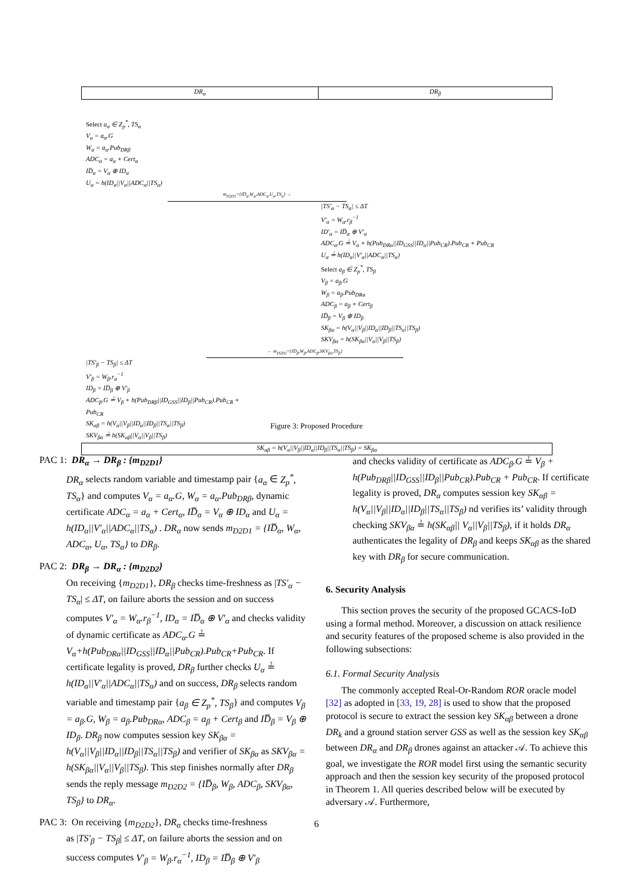| DR<sub>α</sub> | DR<sub>β</sub> |
Select a<sub>α</sub> ∈ Z<sub>p</sub><sup>*</sup>, TS<sub>α</sub>
V<sub>α</sub> = a<sub>α</sub>.G
W<sub>α</sub> = a<sub>α</sub>.Pub<sub>DRβ</sub>
ADC<sub>α</sub> = a<sub>α</sub> + Cert<sub>α</sub>
ID̅<sub>α</sub> = V<sub>α</sub> ⊕ ID<sub>α</sub>
U<sub>α</sub> = h(ID<sub>α</sub>||V<sub>α</sub>||ADC<sub>α</sub>||TS<sub>α</sub>)
m<sub>D2D1</sub>={ID̅<sub>α</sub>,W<sub>α</sub>,ADC<sub>α</sub>,U<sub>α</sub>,TS<sub>α</sub>} →
|TS'<sub>α</sub> − TS<sub>α</sub>| ≤ ΔT
V'<sub>α</sub> = W<sub>α</sub>.r<sub>β</sub><sup>−1</sup>
ID'<sub>α</sub> = ID̅<sub>α</sub> ⊕ V'<sub>α</sub>
ADC<sub>α</sub>.G ≟ V<sub>α</sub> + h(Pub<sub>DRα</sub>||ID<sub>GSS</sub>||ID<sub>α</sub>||Pub<sub>CR</sub>).Pub<sub>CR</sub> + Pub<sub>CR</sub>
U<sub>α</sub> ≟ h(ID<sub>α</sub>||V'<sub>α</sub>||ADC<sub>α</sub>||TS<sub>α</sub>)
Select a<sub>β</sub> ∈ Z<sub>p</sub><sup>*</sup>, TS<sub>β</sub>
V<sub>β</sub> = a<sub>β</sub>.G
W<sub>β</sub> = a<sub>β</sub>.Pub<sub>DRα</sub>
ADC<sub>β</sub> = a<sub>β</sub> + Cert<sub>β</sub>
ID̅<sub>β</sub> = V<sub>β</sub> ⊕ ID<sub>β</sub>
SK<sub>βα</sub> = h(V<sub>α</sub>||V<sub>β</sub>||ID<sub>α</sub>||ID<sub>β</sub>||TS<sub>α</sub>||TS<sub>β</sub>)
SKV<sub>βα</sub> = h(SK<sub>βα</sub>||V<sub>α</sub>||V<sub>β</sub>||TS<sub>β</sub>)
← m<sub>D2D2</sub>={ID̅<sub>β</sub>,W<sub>β</sub>,ADC<sub>β</sub>,SKV<sub>βα</sub>,TS<sub>β</sub>}
|TS'<sub>β</sub> − TS<sub>β</sub>| ≤ ΔT
V'<sub>β</sub> = W<sub>β</sub>.r<sub>α</sub><sup>−1</sup>
ID<sub>β</sub> = ID̅<sub>β</sub> ⊕ V'<sub>β</sub>
ADC<sub>β</sub>.G ≟ V<sub>β</sub> + h(Pub<sub>DRβ</sub>||ID<sub>GSS</sub>||ID<sub>β</sub>||Pub<sub>CR</sub>).Pub<sub>CR</sub> +
Pub<sub>CR</sub>
SK<sub>αβ</sub> = h(V<sub>α</sub>||V<sub>β</sub>||ID<sub>α</sub>||ID<sub>β</sub>||TS<sub>α</sub>||TS<sub>β</sub>)
SKV<sub>βα</sub> ≟ h(SK<sub>αβ</sub>||V<sub>α</sub>||V<sub>β</sub>||TS<sub>β</sub>)
SK<sub>αβ</sub> = h(V<sub>α</sub>||V<sub>β</sub>||ID<sub>α</sub>||ID<sub>β</sub>||TS<sub>α</sub>||TS<sub>β</sub>) = SK<sub>βα</sub>
Figure 3: Proposed Procedure
PAC 1: DR<sub>α</sub> → DR<sub>β</sub> : {m<sub>D2D1</sub>}
DR<sub>α</sub> selects random variable and timestamp pair {a<sub>α</sub> ∈ Z<sub>p</sub><sup>*</sup>, TS<sub>α</sub>} and computes V<sub>α</sub> = a<sub>α</sub>.G, W<sub>α</sub> = a<sub>α</sub>.Pub<sub>DRβ</sub>, dynamic certificate ADC<sub>α</sub> = a<sub>α</sub> + Cert<sub>α</sub>, ID̅<sub>α</sub> = V<sub>α</sub> ⊕ ID<sub>α</sub> and U<sub>α</sub> = h(ID<sub>α</sub>||V'<sub>α</sub>||ADC<sub>α</sub>||TS<sub>α</sub>) . DR<sub>α</sub> now sends m<sub>D2D1</sub> = {ID̅<sub>α</sub>, W<sub>α</sub>, ADC<sub>α</sub>, U<sub>α</sub>, TS<sub>α</sub>} to DR<sub>β</sub>.
PAC 2: DR<sub>β</sub> → DR<sub>α</sub> : {m<sub>D2D2</sub>}
On receiving {m<sub>D2D1</sub>}, DR<sub>β</sub> checks time-freshness as |TS'<sub>α</sub> − TS<sub>α</sub>| ≤ ΔT, on failure aborts the session and on success computes V'<sub>α</sub> = W<sub>α</sub>.r<sub>β</sub><sup>−1</sup>, ID<sub>α</sub> = ID̅<sub>α</sub> ⊕ V'<sub>α</sub> and checks validity of dynamic certificate as ADC<sub>α</sub>.G ≟ V<sub>α</sub>+h(Pub<sub>DRα</sub>||ID<sub>GSS</sub>||ID<sub>α</sub>||Pub<sub>CR</sub>).Pub<sub>CR</sub>+Pub<sub>CR</sub>. If certificate legality is proved, DR<sub>β</sub> further checks U<sub>α</sub> ≟ h(ID<sub>α</sub>||V'<sub>α</sub>||ADC<sub>α</sub>||TS<sub>α</sub>) and on success, DR<sub>β</sub> selects random variable and timestamp pair {a<sub>β</sub> ∈ Z<sub>p</sub><sup>*</sup>, TS<sub>β</sub>} and computes V<sub>β</sub> = a<sub>β</sub>.G, W<sub>β</sub> = a<sub>β</sub>.Pub<sub>DRα</sub>, ADC<sub>β</sub> = a<sub>β</sub> + Cert<sub>β</sub> and ID̅<sub>β</sub> = V<sub>β</sub> ⊕ ID<sub>β</sub>. DR<sub>β</sub> now computes session key SK<sub>βα</sub> = h(V<sub>α</sub>||V<sub>β</sub>||ID<sub>α</sub>||ID<sub>β</sub>||TS<sub>α</sub>||TS<sub>β</sub>) and verifier of SK<sub>βα</sub> as SKV<sub>βα</sub> = h(SK<sub>βα</sub>||V<sub>α</sub>||V<sub>β</sub>||TS<sub>β</sub>). This step finishes normally after DR<sub>β</sub> sends the reply message m<sub>D2D2</sub> = {ID̅<sub>β</sub>, W<sub>β</sub>, ADC<sub>β</sub>, SKV<sub>βα</sub>, TS<sub>β</sub>} to DR<sub>α</sub>.
PAC 3: On receiving {m<sub>D2D2</sub>}, DR<sub>α</sub> checks time-freshness
as |TS'<sub>β</sub> − TS<sub>β</sub>| ≤ ΔT, on failure aborts the session and on success computes V'<sub>β</sub> = W<sub>β</sub>.r<sub>α</sub><sup>−1</sup>, ID<sub>β</sub> = ID̅<sub>β</sub> ⊕ V'<sub>β</sub>
and checks validity of certificate as ADC<sub>β</sub>.G ≟ V<sub>β</sub> + h(Pub<sub>DRβ</sub>||ID<sub>GSS</sub>||ID<sub>β</sub>||Pub<sub>CR</sub>).Pub<sub>CR</sub> + Pub<sub>CR</sub>. If certificate legality is proved, DR<sub>α</sub> computes session key SK<sub>αβ</sub> = h(V<sub>α</sub>||V<sub>β</sub>||ID<sub>α</sub>||ID<sub>β</sub>||TS<sub>α</sub>||TS<sub>β</sub>) nd verifies its’ validity through checking SKV<sub>βα</sub> ≟ h(SK<sub>αβ</sub>|| V<sub>α</sub>||V<sub>β</sub>||TS<sub>β</sub>), if it holds DR<sub>α</sub> authenticates the legality of DR<sub>β</sub> and keeps SK<sub>αβ</sub> as the shared key with DR<sub>β</sub> for secure communication.
6. Security Analysis
This section proves the security of the proposed GCACS-IoD using a formal method. Moreover, a discussion on attack resilience and security features of the proposed scheme is also provided in the following subsections:
6.1. Formal Security Analysis
The commonly accepted Real-Or-Random ROR oracle model [32] as adopted in [33, 19, 28] is used to show that the proposed protocol is secure to extract the session key SK<sub>αβ</sub> between a drone DR<sub>k</sub> and a ground station server GSS as well as the session key SK<sub>αβ</sub> between DR<sub>α</sub> and DR<sub>β</sub> drones against an attacker 𝒜. To achieve this goal, we investigate the ROR model first using the semantic security approach and then the session key security of the proposed protocol in Theorem 1. All queries described below will be executed by adversary 𝒜. Furthermore,
6